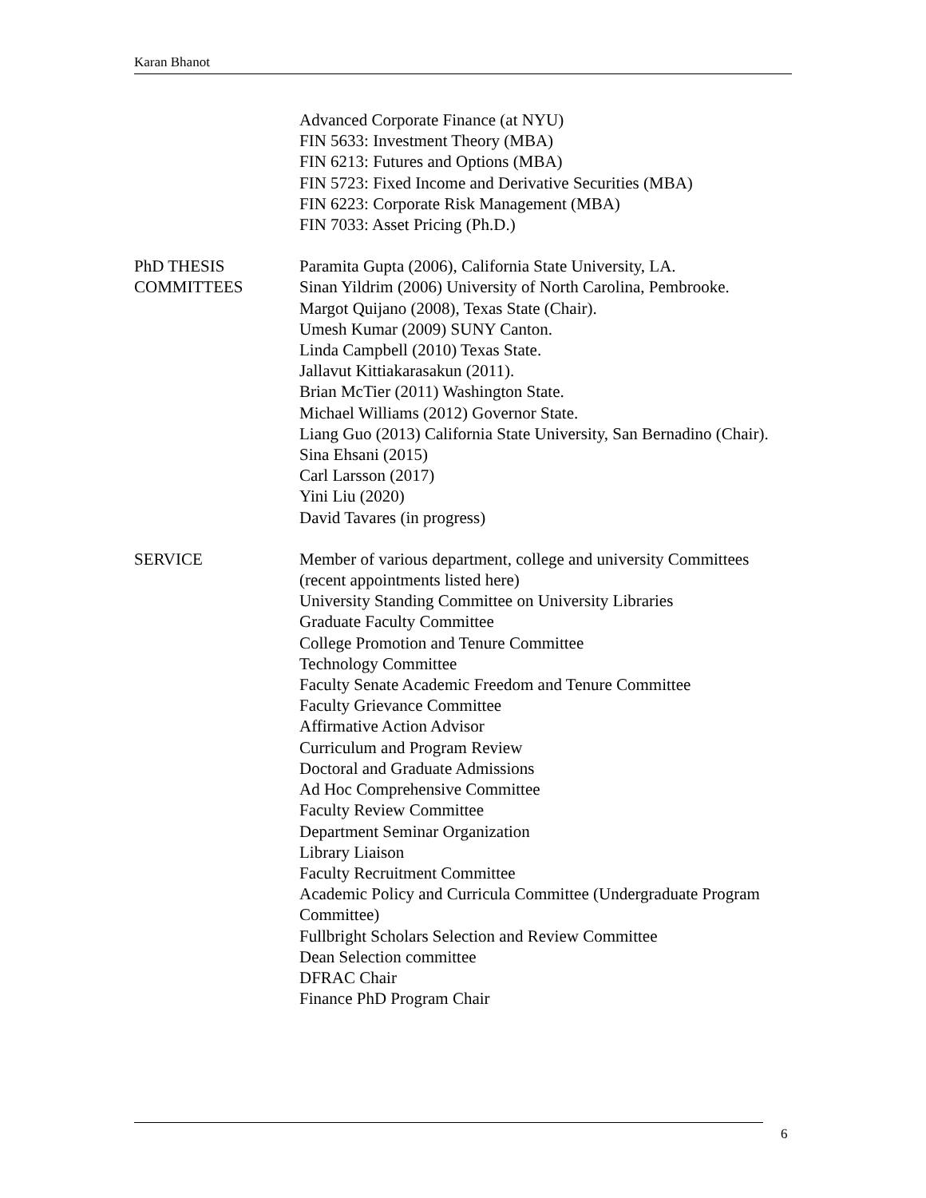Karan Bhanot
Advanced Corporate Finance (at NYU)
FIN 5633: Investment Theory (MBA)
FIN 6213: Futures and Options (MBA)
FIN 5723: Fixed Income and Derivative Securities (MBA)
FIN 6223: Corporate Risk Management (MBA)
FIN 7033: Asset Pricing (Ph.D.)
PhD THESIS
COMMITTEES
Paramita Gupta (2006), California State University, LA.
Sinan Yildrim (2006) University of North Carolina, Pembrooke.
Margot Quijano (2008), Texas State (Chair).
Umesh Kumar (2009) SUNY Canton.
Linda Campbell (2010) Texas State.
Jallavut Kittiakarasakun (2011).
Brian McTier (2011) Washington State.
Michael Williams (2012) Governor State.
Liang Guo (2013) California State University, San Bernadino (Chair).
Sina Ehsani (2015)
Carl Larsson (2017)
Yini Liu (2020)
David Tavares (in progress)
SERVICE Member of various department, college and university Committees (recent appointments listed here)
University Standing Committee on University Libraries
Graduate Faculty Committee
College Promotion and Tenure Committee
Technology Committee
Faculty Senate Academic Freedom and Tenure Committee
Faculty Grievance Committee
Affirmative Action Advisor
Curriculum and Program Review
Doctoral and Graduate Admissions
Ad Hoc Comprehensive Committee
Faculty Review Committee
Department Seminar Organization
Library Liaison
Faculty Recruitment Committee
Academic Policy and Curricula Committee (Undergraduate Program Committee)
Fullbright Scholars Selection and Review Committee
Dean Selection committee
DFRAC Chair
Finance PhD Program Chair
6